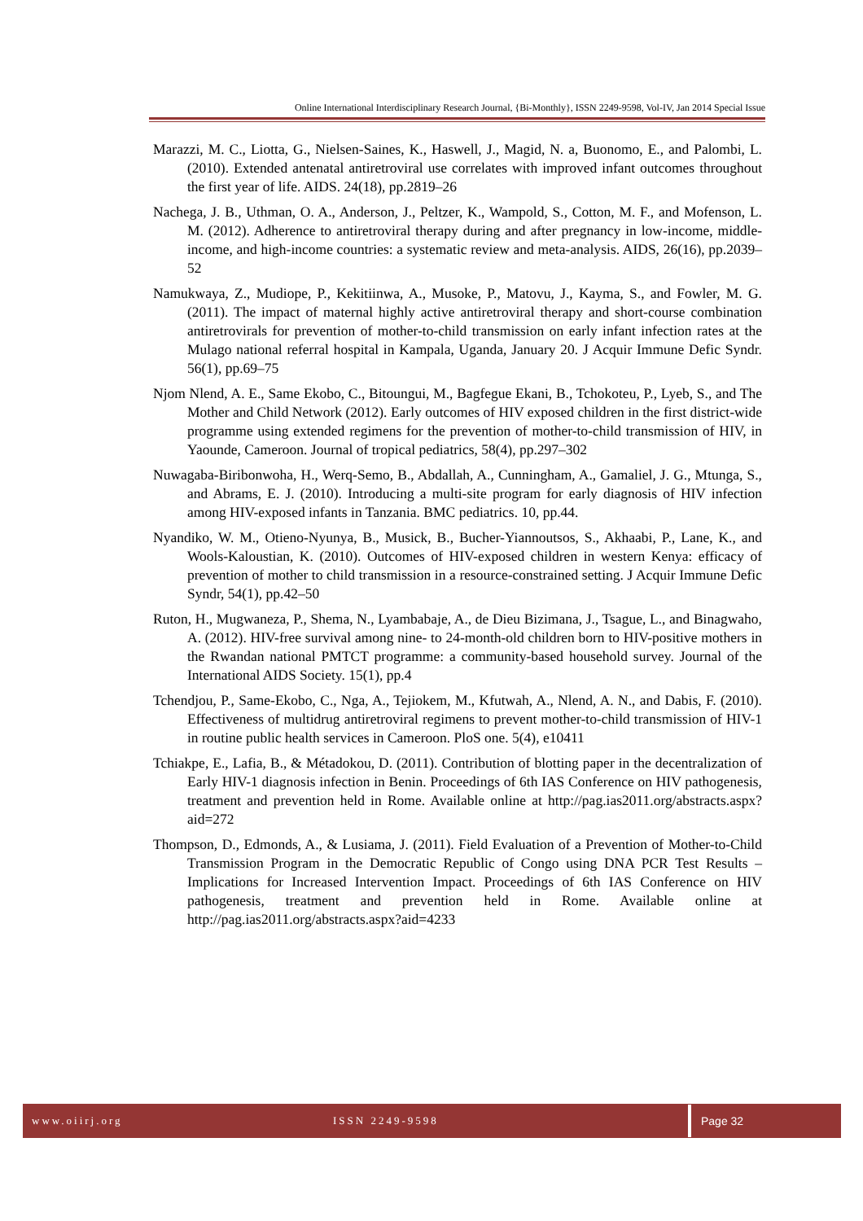Online International Interdisciplinary Research Journal, {Bi-Monthly}, ISSN 2249-9598, Vol-IV, Jan 2014 Special Issue
Marazzi, M. C., Liotta, G., Nielsen-Saines, K., Haswell, J., Magid, N. a, Buonomo, E., and Palombi, L. (2010). Extended antenatal antiretroviral use correlates with improved infant outcomes throughout the first year of life. AIDS. 24(18), pp.2819–26
Nachega, J. B., Uthman, O. A., Anderson, J., Peltzer, K., Wampold, S., Cotton, M. F., and Mofenson, L. M. (2012). Adherence to antiretroviral therapy during and after pregnancy in low-income, middle-income, and high-income countries: a systematic review and meta-analysis. AIDS, 26(16), pp.2039–52
Namukwaya, Z., Mudiope, P., Kekitiinwa, A., Musoke, P., Matovu, J., Kayma, S., and Fowler, M. G. (2011). The impact of maternal highly active antiretroviral therapy and short-course combination antiretrovirals for prevention of mother-to-child transmission on early infant infection rates at the Mulago national referral hospital in Kampala, Uganda, January 20. J Acquir Immune Defic Syndr. 56(1), pp.69–75
Njom Nlend, A. E., Same Ekobo, C., Bitoungui, M., Bagfegue Ekani, B., Tchokoteu, P., Lyeb, S., and The Mother and Child Network (2012). Early outcomes of HIV exposed children in the first district-wide programme using extended regimens for the prevention of mother-to-child transmission of HIV, in Yaounde, Cameroon. Journal of tropical pediatrics, 58(4), pp.297–302
Nuwagaba-Biribonwoha, H., Werq-Semo, B., Abdallah, A., Cunningham, A., Gamaliel, J. G., Mtunga, S., and Abrams, E. J. (2010). Introducing a multi-site program for early diagnosis of HIV infection among HIV-exposed infants in Tanzania. BMC pediatrics. 10, pp.44.
Nyandiko, W. M., Otieno-Nyunya, B., Musick, B., Bucher-Yiannoutsos, S., Akhaabi, P., Lane, K., and Wools-Kaloustian, K. (2010). Outcomes of HIV-exposed children in western Kenya: efficacy of prevention of mother to child transmission in a resource-constrained setting. J Acquir Immune Defic Syndr, 54(1), pp.42–50
Ruton, H., Mugwaneza, P., Shema, N., Lyambabaje, A., de Dieu Bizimana, J., Tsague, L., and Binagwaho, A. (2012). HIV-free survival among nine- to 24-month-old children born to HIV-positive mothers in the Rwandan national PMTCT programme: a community-based household survey. Journal of the International AIDS Society. 15(1), pp.4
Tchendjou, P., Same-Ekobo, C., Nga, A., Tejiokem, M., Kfutwah, A., Nlend, A. N., and Dabis, F. (2010). Effectiveness of multidrug antiretroviral regimens to prevent mother-to-child transmission of HIV-1 in routine public health services in Cameroon. PloS one. 5(4), e10411
Tchiakpe, E., Lafia, B., & Métadokou, D. (2011). Contribution of blotting paper in the decentralization of Early HIV-1 diagnosis infection in Benin. Proceedings of 6th IAS Conference on HIV pathogenesis, treatment and prevention held in Rome. Available online at http://pag.ias2011.org/abstracts.aspx?aid=272
Thompson, D., Edmonds, A., & Lusiama, J. (2011). Field Evaluation of a Prevention of Mother-to-Child Transmission Program in the Democratic Republic of Congo using DNA PCR Test Results – Implications for Increased Intervention Impact. Proceedings of 6th IAS Conference on HIV pathogenesis, treatment and prevention held in Rome. Available online at http://pag.ias2011.org/abstracts.aspx?aid=4233
www.oiirj.org ISSN 2249-9598 Page 32